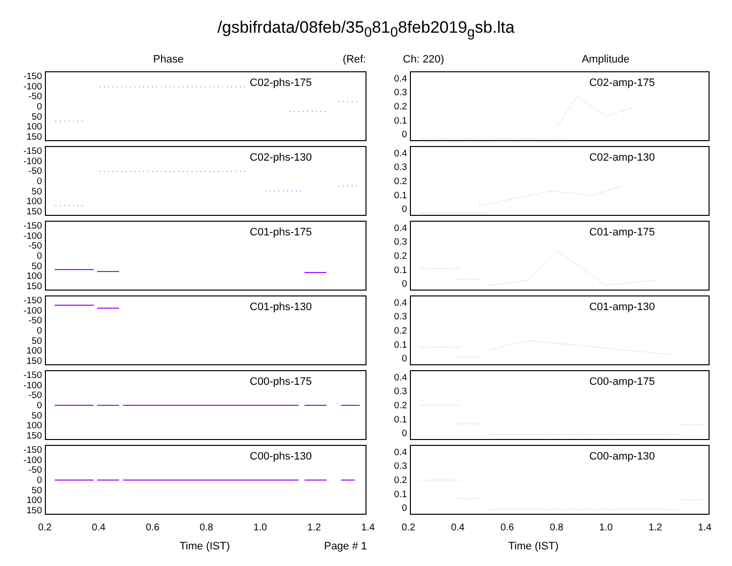/gsbifrdata/08feb/35<sub>0</sub>81<sub>0</sub>8feb2019<sub>g</sub>sb.lta
Phase
(Ref:
Ch: 220)
Amplitude
-150
-100
-50
0
50
100
150
C02-phs-175
-150
-100
-50
0
50
100
150
C02-phs-130
-150
-100
-50
0
50
100
150
C01-phs-175
-150
-100
-50
0
50
100
150
C01-phs-130
-150
-100
-50
0
50
100
150
C00-phs-175
-150
-100
-50
0
50
100
150
C00-phs-130
0.2 0.4 0.6 0.8 1.0 1.2 1.4
Time (IST)
0.4
0.3
0.2
0.1
0
C02-amp-175
0.4
0.3
0.2
0.1
0
C02-amp-130
0.4
0.3
0.2
0.1
0
C01-amp-175
0.4
0.3
0.2
0.1
0
C01-amp-130
0.4
0.3
0.2
0.1
0
C00-amp-175
0.4
0.3
0.2
0.1
0
C00-amp-130
0.2 0.4 0.6 0.8 1.0 1.2 1.4
Page # 1 Time (IST)